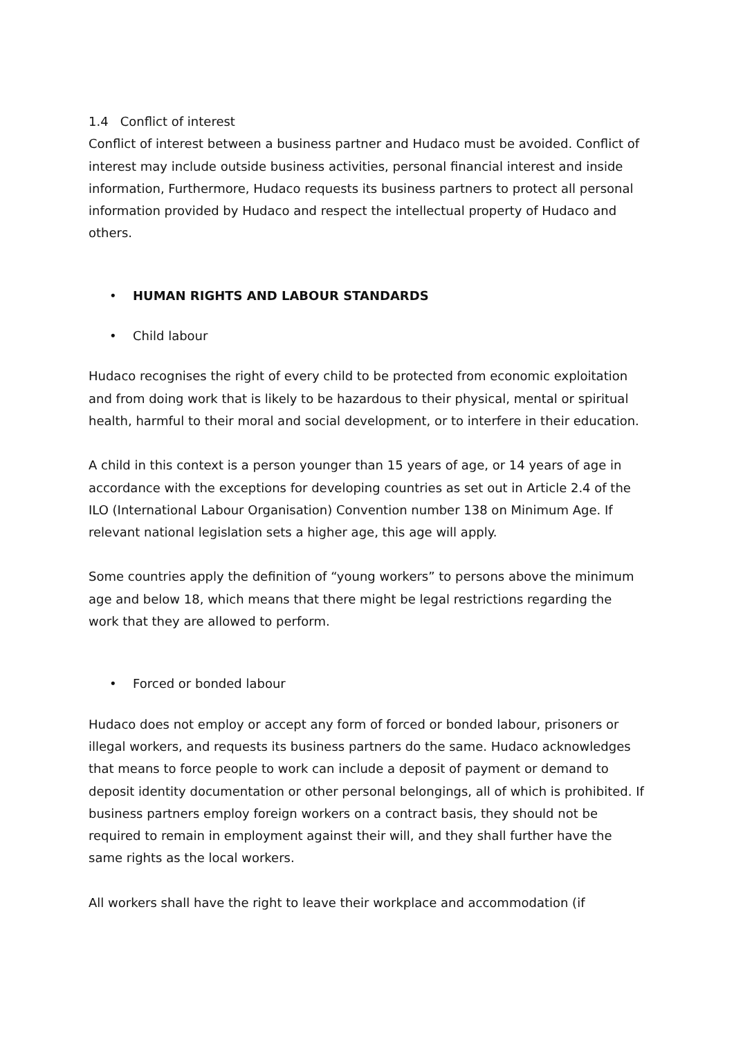1.4 Conflict of interest
Conflict of interest between a business partner and Hudaco must be avoided. Conflict of interest may include outside business activities, personal financial interest and inside information, Furthermore, Hudaco requests its business partners to protect all personal information provided by Hudaco and respect the intellectual property of Hudaco and others.
• HUMAN RIGHTS AND LABOUR STANDARDS
• Child labour
Hudaco recognises the right of every child to be protected from economic exploitation and from doing work that is likely to be hazardous to their physical, mental or spiritual health, harmful to their moral and social development, or to interfere in their education.
A child in this context is a person younger than 15 years of age, or 14 years of age in accordance with the exceptions for developing countries as set out in Article 2.4 of the ILO (International Labour Organisation) Convention number 138 on Minimum Age. If relevant national legislation sets a higher age, this age will apply.
Some countries apply the definition of “young workers” to persons above the minimum age and below 18, which means that there might be legal restrictions regarding the work that they are allowed to perform.
• Forced or bonded labour
Hudaco does not employ or accept any form of forced or bonded labour, prisoners or illegal workers, and requests its business partners do the same. Hudaco acknowledges that means to force people to work can include a deposit of payment or demand to deposit identity documentation or other personal belongings, all of which is prohibited. If business partners employ foreign workers on a contract basis, they should not be required to remain in employment against their will, and they shall further have the same rights as the local workers.
All workers shall have the right to leave their workplace and accommodation (if